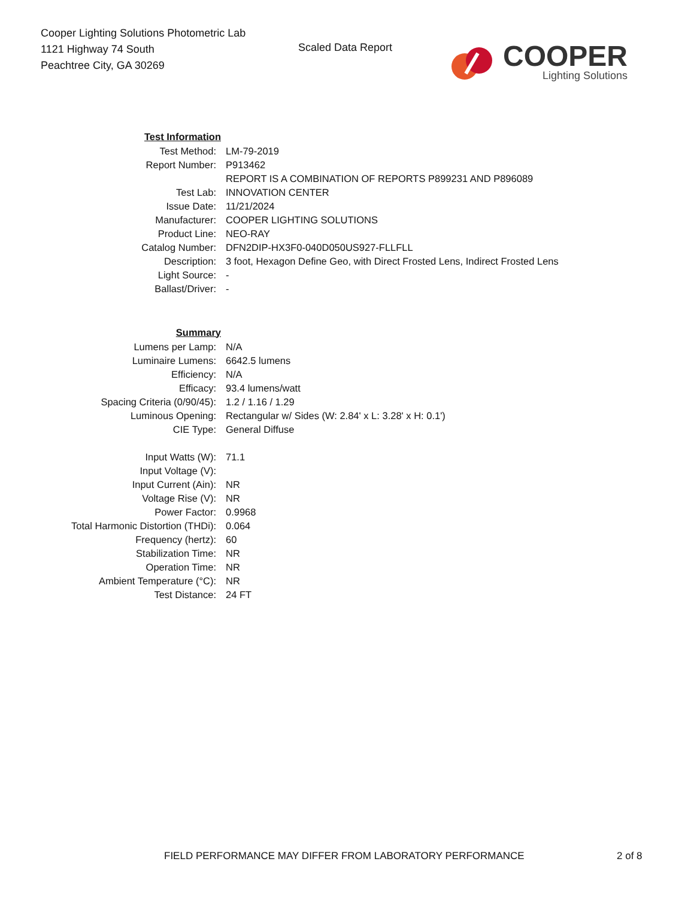Cooper Lighting Solutions Photometric Lab
1121 Highway 74 South
Peachtree City, GA 30269
Scaled Data Report
COOPER
Lighting Solutions
| Test Information | |
| Test Method: | LM-79-2019 |
| Report Number: | P913462 |
| | REPORT IS A COMBINATION OF REPORTS P899231 AND P896089 |
| Test Lab: | INNOVATION CENTER |
| Issue Date: | 11/21/2024 |
| Manufacturer: | COOPER LIGHTING SOLUTIONS |
| Product Line: | NEO-RAY |
| Catalog Number: | DFN2DIP-HX3F0-040D050US927-FLLFLL |
| Description: | 3 foot, Hexagon Define Geo, with Direct Frosted Lens, Indirect Frosted Lens |
| Light Source: | - |
| Ballast/Driver: | - |
| Summary | |
| Lumens per Lamp: | N/A |
| Luminaire Lumens: | 6642.5 lumens |
| Efficiency: | N/A |
| Efficacy: | 93.4 lumens/watt |
| Spacing Criteria (0/90/45): | 1.2 / 1.16 / 1.29 |
| Luminous Opening: | Rectangular w/ Sides (W: 2.84' x L: 3.28' x H: 0.1') |
| CIE Type: | General Diffuse |
| Input Watts (W): | 71.1 |
| Input Voltage (V): | |
| Input Current (Ain): | NR |
| Voltage Rise (V): | NR |
| Power Factor: | 0.9968 |
| Total Harmonic Distortion (THDi): | 0.064 |
| Frequency (hertz): | 60 |
| Stabilization Time: | NR |
| Operation Time: | NR |
| Ambient Temperature (°C): | NR |
| Test Distance: | 24 FT |
FIELD PERFORMANCE MAY DIFFER FROM LABORATORY PERFORMANCE
2 of 8